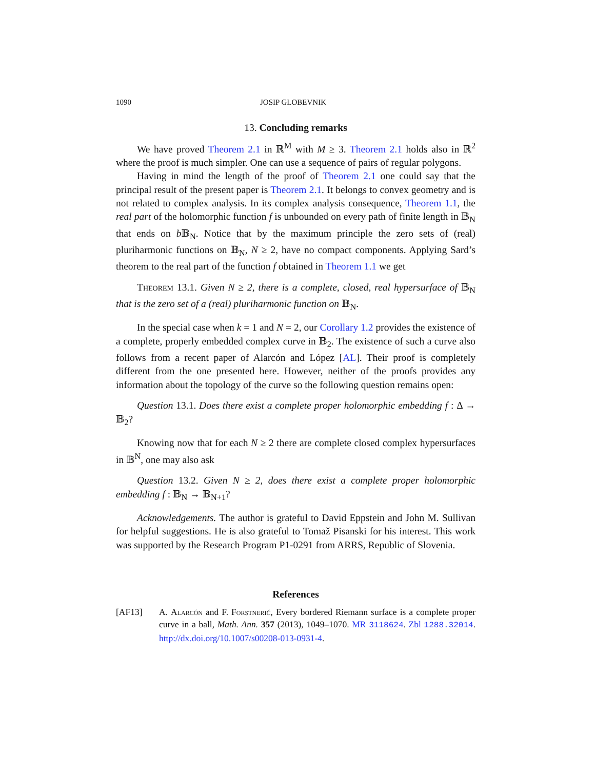1090 JOSIP GLOBEVNIK
13. Concluding remarks
We have proved Theorem 2.1 in ℝ<sup>M</sup> with M ≥ 3. Theorem 2.1 holds also in ℝ<sup>2</sup> where the proof is much simpler. One can use a sequence of pairs of regular polygons.
Having in mind the length of the proof of Theorem 2.1 one could say that the principal result of the present paper is Theorem 2.1. It belongs to convex geometry and is not related to complex analysis. In its complex analysis consequence, Theorem 1.1, the real part of the holomorphic function f is unbounded on every path of finite length in 𝔹<sub>N</sub> that ends on b 𝔹<sub>N</sub>. Notice that by the maximum principle the zero sets of (real) pluriharmonic functions on 𝔹<sub>N</sub>, N ≥ 2, have no compact components. Applying Sard’s theorem to the real part of the function f obtained in Theorem 1.1 we get
Theorem 13.1. Given N ≥ 2, there is a complete, closed, real hypersurface of 𝔹<sub>N</sub> that is the zero set of a (real) pluriharmonic function on 𝔹<sub>N</sub>.
In the special case when k = 1 and N = 2, our Corollary 1.2 provides the existence of a complete, properly embedded complex curve in 𝔹<sub>2</sub>. The existence of such a curve also follows from a recent paper of Alarcón and López [AL]. Their proof is completely different from the one presented here. However, neither of the proofs provides any information about the topology of the curve so the following question remains open:
Question 13.1. Does there exist a complete proper holomorphic embedding f : Δ → 𝔹<sub>2</sub>?
Knowing now that for each N ≥ 2 there are complete closed complex hypersurfaces in 𝔹<sup>N</sup>, one may also ask
Question 13.2. Given N ≥ 2, does there exist a complete proper holomorphic embedding f : 𝔹<sub>N</sub> → 𝔹<sub>N+1</sub>?
Acknowledgements. The author is grateful to David Eppstein and John M. Sullivan for helpful suggestions. He is also grateful to Tomaž Pisanski for his interest. This work was supported by the Research Program P1-0291 from ARRS, Republic of Slovenia.
References
[AF13] A. Alarcón and F. Forstnerič, Every bordered Riemann surface is a complete proper curve in a ball, Math. Ann. 357 (2013), 1049–1070. MR 3118624. Zbl 1288.32014. http://dx.doi.org/10.1007/s00208-013-0931-4.